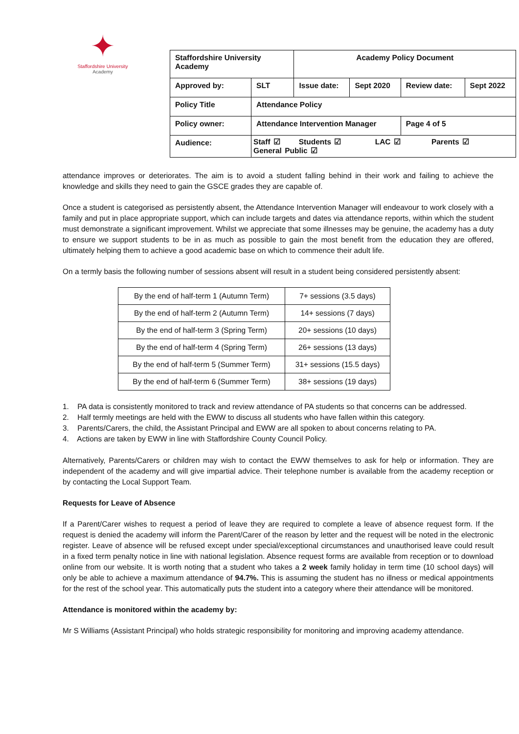✦
Staffordshire University
Academy
| Staffordshire University Academy | | Academy Policy Document | | | |
| Approved by: | SLT | Issue date: | Sept 2020 | Review date: | Sept 2022 |
| Policy Title | Attendance Policy | | | | |
| Policy owner: | Attendance Intervention Manager | | | Page 4 of 5 | |
| Audience: | Staff ☑ Students ☑ LAC ☑ Parents ☑ General Public ☑ | | | | |
attendance improves or deteriorates. The aim is to avoid a student falling behind in their work and failing to achieve the knowledge and skills they need to gain the GSCE grades they are capable of.
Once a student is categorised as persistently absent, the Attendance Intervention Manager will endeavour to work closely with a family and put in place appropriate support, which can include targets and dates via attendance reports, within which the student must demonstrate a significant improvement. Whilst we appreciate that some illnesses may be genuine, the academy has a duty to ensure we support students to be in as much as possible to gain the most benefit from the education they are offered, ultimately helping them to achieve a good academic base on which to commence their adult life.
On a termly basis the following number of sessions absent will result in a student being considered persistently absent:
| By the end of half-term 1 (Autumn Term) | 7+ sessions (3.5 days) |
| By the end of half-term 2 (Autumn Term) | 14+ sessions (7 days) |
| By the end of half-term 3 (Spring Term) | 20+ sessions (10 days) |
| By the end of half-term 4 (Spring Term) | 26+ sessions (13 days) |
| By the end of half-term 5 (Summer Term) | 31+ sessions (15.5 days) |
| By the end of half-term 6 (Summer Term) | 38+ sessions (19 days) |
1. PA data is consistently monitored to track and review attendance of PA students so that concerns can be addressed.
2. Half termly meetings are held with the EWW to discuss all students who have fallen within this category.
3. Parents/Carers, the child, the Assistant Principal and EWW are all spoken to about concerns relating to PA.
4. Actions are taken by EWW in line with Staffordshire County Council Policy.
Alternatively, Parents/Carers or children may wish to contact the EWW themselves to ask for help or information. They are independent of the academy and will give impartial advice. Their telephone number is available from the academy reception or by contacting the Local Support Team.
Requests for Leave of Absence
If a Parent/Carer wishes to request a period of leave they are required to complete a leave of absence request form. If the request is denied the academy will inform the Parent/Carer of the reason by letter and the request will be noted in the electronic register. Leave of absence will be refused except under special/exceptional circumstances and unauthorised leave could result in a fixed term penalty notice in line with national legislation. Absence request forms are available from reception or to download online from our website. It is worth noting that a student who takes a 2 week family holiday in term time (10 school days) will only be able to achieve a maximum attendance of 94.7%. This is assuming the student has no illness or medical appointments for the rest of the school year. This automatically puts the student into a category where their attendance will be monitored.
Attendance is monitored within the academy by:
Mr S Williams (Assistant Principal) who holds strategic responsibility for monitoring and improving academy attendance.